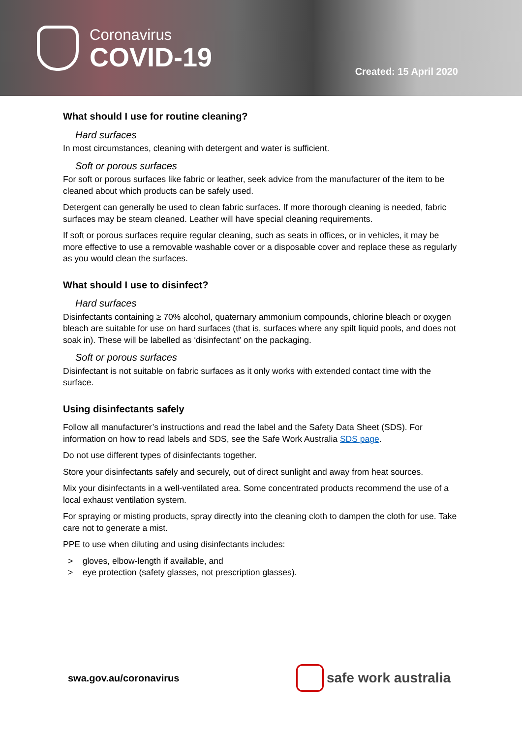Coronavirus
COVID-19
Created: 15 April 2020
What should I use for routine cleaning?
Hard surfaces
In most circumstances, cleaning with detergent and water is sufficient.
Soft or porous surfaces
For soft or porous surfaces like fabric or leather, seek advice from the manufacturer of the item to be cleaned about which products can be safely used.
Detergent can generally be used to clean fabric surfaces. If more thorough cleaning is needed, fabric surfaces may be steam cleaned. Leather will have special cleaning requirements.
If soft or porous surfaces require regular cleaning, such as seats in offices, or in vehicles, it may be more effective to use a removable washable cover or a disposable cover and replace these as regularly as you would clean the surfaces.
What should I use to disinfect?
Hard surfaces
Disinfectants containing ≥ 70% alcohol, quaternary ammonium compounds, chlorine bleach or oxygen bleach are suitable for use on hard surfaces (that is, surfaces where any spilt liquid pools, and does not soak in). These will be labelled as ‘disinfectant’ on the packaging.
Soft or porous surfaces
Disinfectant is not suitable on fabric surfaces as it only works with extended contact time with the surface.
Using disinfectants safely
Follow all manufacturer’s instructions and read the label and the Safety Data Sheet (SDS). For information on how to read labels and SDS, see the Safe Work Australia SDS page.
Do not use different types of disinfectants together.
Store your disinfectants safely and securely, out of direct sunlight and away from heat sources.
Mix your disinfectants in a well-ventilated area. Some concentrated products recommend the use of a local exhaust ventilation system.
For spraying or misting products, spray directly into the cleaning cloth to dampen the cloth for use. Take care not to generate a mist.
PPE to use when diluting and using disinfectants includes:
> gloves, elbow-length if available, and
> eye protection (safety glasses, not prescription glasses).
swa.gov.au/coronavirus
safe work australia